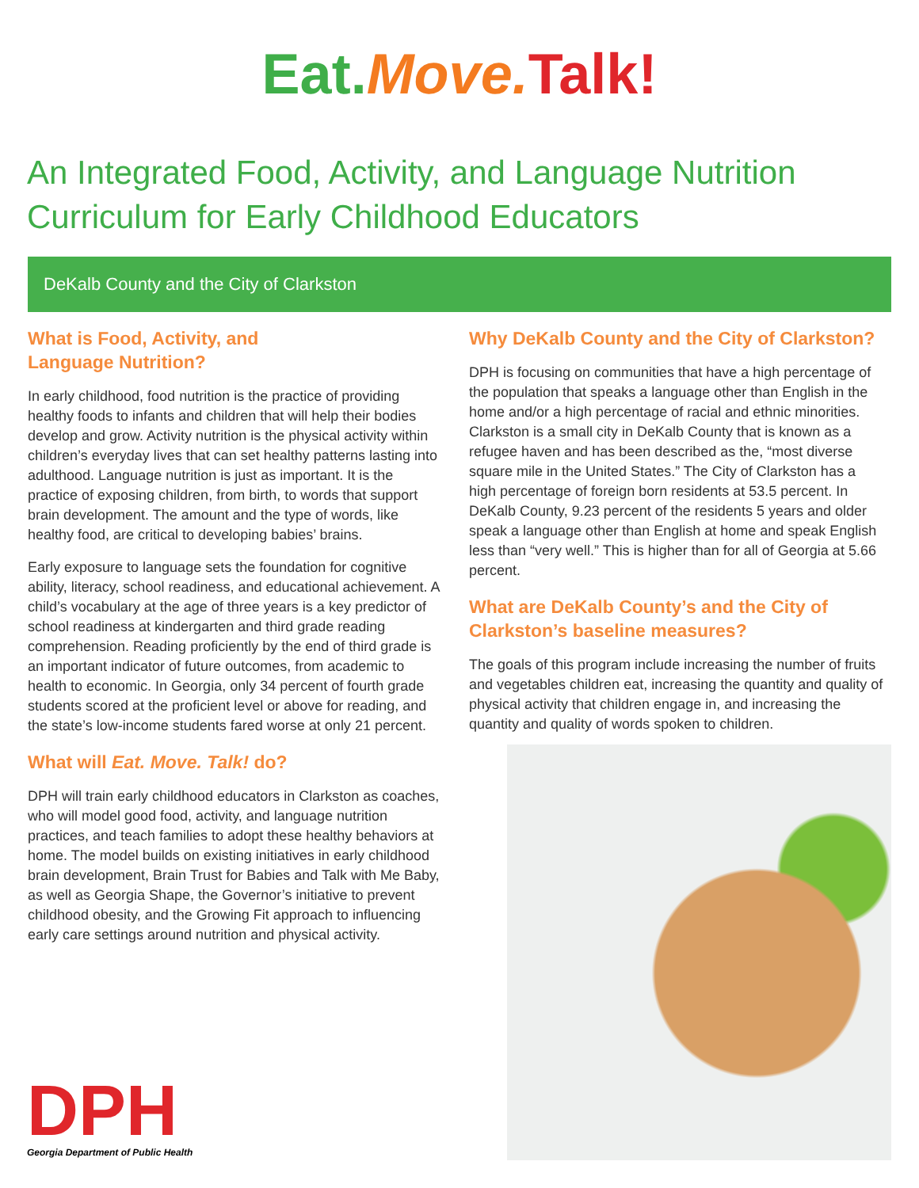Eat. Move. Talk!
An Integrated Food, Activity, and Language Nutrition Curriculum for Early Childhood Educators
DeKalb County and the City of Clarkston
What is Food, Activity, and
Language Nutrition?
In early childhood, food nutrition is the practice of providing healthy foods to infants and children that will help their bodies develop and grow. Activity nutrition is the physical activity within children’s everyday lives that can set healthy patterns lasting into adulthood. Language nutrition is just as important. It is the practice of exposing children, from birth, to words that support brain development. The amount and the type of words, like healthy food, are critical to developing babies’ brains.
Early exposure to language sets the foundation for cognitive ability, literacy, school readiness, and educational achievement. A child’s vocabulary at the age of three years is a key predictor of school readiness at kindergarten and third grade reading comprehension. Reading proficiently by the end of third grade is an important indicator of future outcomes, from academic to health to economic. In Georgia, only 34 percent of fourth grade students scored at the proficient level or above for reading, and the state’s low-income students fared worse at only 21 percent.
What will Eat. Move. Talk! do?
DPH will train early childhood educators in Clarkston as coaches, who will model good food, activity, and language nutrition practices, and teach families to adopt these healthy behaviors at home. The model builds on existing initiatives in early childhood brain development, Brain Trust for Babies and Talk with Me Baby, as well as Georgia Shape, the Governor’s initiative to prevent childhood obesity, and the Growing Fit approach to influencing early care settings around nutrition and physical activity.
Why DeKalb County and the City of Clarkston?
DPH is focusing on communities that have a high percentage of the population that speaks a language other than English in the home and/or a high percentage of racial and ethnic minorities. Clarkston is a small city in DeKalb County that is known as a refugee haven and has been described as the, “most diverse square mile in the United States.” The City of Clarkston has a high percentage of foreign born residents at 53.5 percent. In DeKalb County, 9.23 percent of the residents 5 years and older speak a language other than English at home and speak English less than “very well.” This is higher than for all of Georgia at 5.66 percent.
What are DeKalb County’s and the City of Clarkston’s baseline measures?
The goals of this program include increasing the number of fruits and vegetables children eat, increasing the quantity and quality of physical activity that children engage in, and increasing the quantity and quality of words spoken to children.
DPH
Georgia Department of Public Health